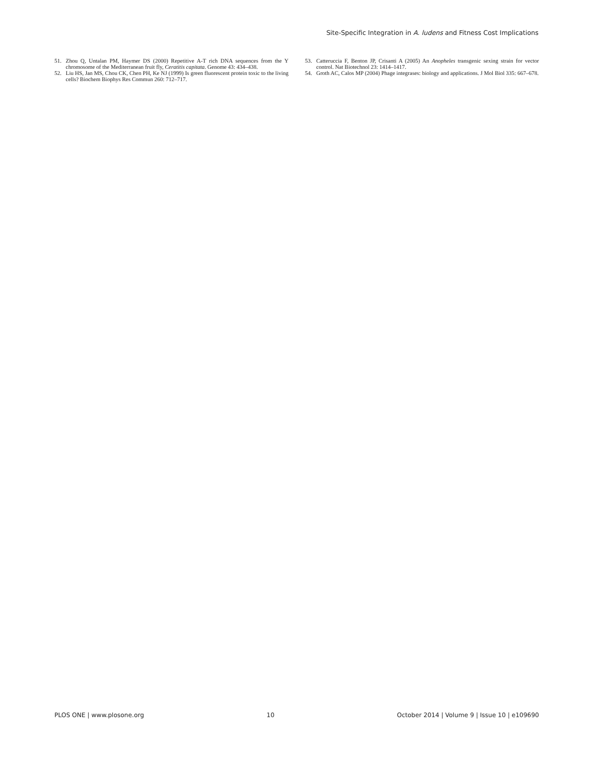Site-Specific Integration in A. ludens and Fitness Cost Implications
51. Zhou Q, Untalan PM, Haymer DS (2000) Repetitive A-T rich DNA sequences from the Y chromosome of the Mediterranean fruit fly, Ceratitis capitata. Genome 43: 434–438.
52. Liu HS, Jan MS, Chou CK, Chen PH, Ke NJ (1999) Is green fluorescent protein toxic to the living cells? Biochem Biophys Res Commun 260: 712–717.
53. Catteruccia F, Benton JP, Crisanti A (2005) An Anopheles transgenic sexing strain for vector control. Nat Biotechnol 23: 1414–1417.
54. Groth AC, Calos MP (2004) Phage integrases: biology and applications. J Mol Biol 335: 667–678.
PLOS ONE | www.plosone.org 10 October 2014 | Volume 9 | Issue 10 | e109690